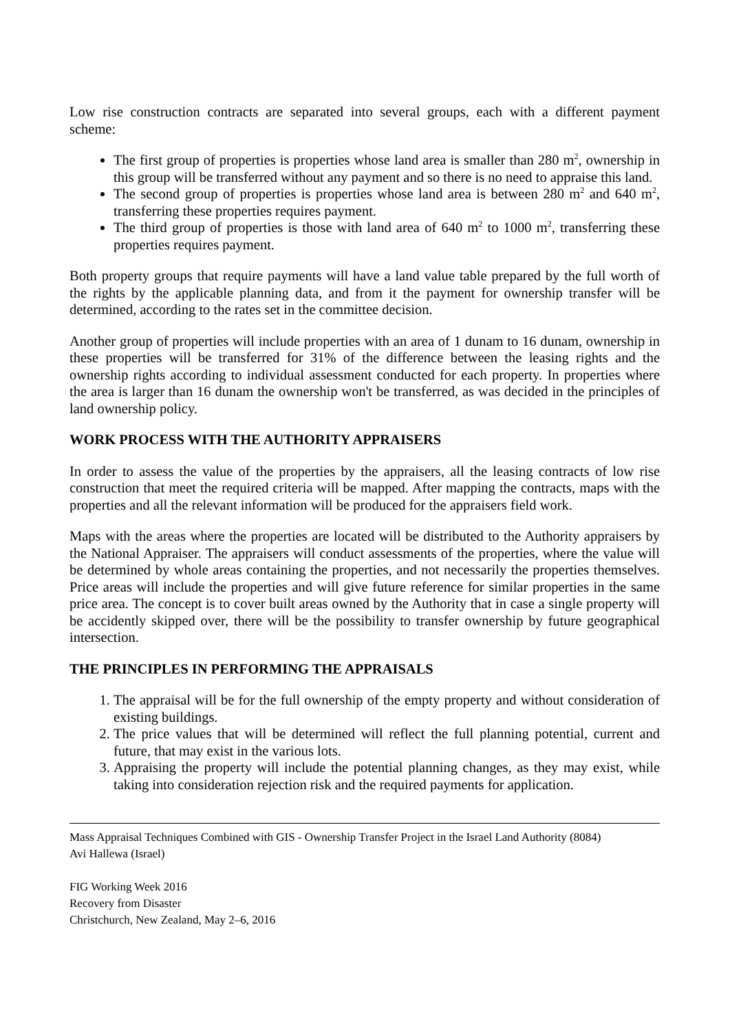Low rise construction contracts are separated into several groups, each with a different payment scheme:
The first group of properties is properties whose land area is smaller than 280 m<sup>2</sup>, ownership in this group will be transferred without any payment and so there is no need to appraise this land.
The second group of properties is properties whose land area is between 280 m<sup>2</sup> and 640 m<sup>2</sup>, transferring these properties requires payment.
The third group of properties is those with land area of 640 m<sup>2</sup> to 1000 m<sup>2</sup>, transferring these properties requires payment.
Both property groups that require payments will have a land value table prepared by the full worth of the rights by the applicable planning data, and from it the payment for ownership transfer will be determined, according to the rates set in the committee decision.
Another group of properties will include properties with an area of 1 dunam to 16 dunam, ownership in these properties will be transferred for 31% of the difference between the leasing rights and the ownership rights according to individual assessment conducted for each property. In properties where the area is larger than 16 dunam the ownership won't be transferred, as was decided in the principles of land ownership policy.
WORK PROCESS WITH THE AUTHORITY APPRAISERS
In order to assess the value of the properties by the appraisers, all the leasing contracts of low rise construction that meet the required criteria will be mapped. After mapping the contracts, maps with the properties and all the relevant information will be produced for the appraisers field work.
Maps with the areas where the properties are located will be distributed to the Authority appraisers by the National Appraiser. The appraisers will conduct assessments of the properties, where the value will be determined by whole areas containing the properties, and not necessarily the properties themselves. Price areas will include the properties and will give future reference for similar properties in the same price area. The concept is to cover built areas owned by the Authority that in case a single property will be accidently skipped over, there will be the possibility to transfer ownership by future geographical intersection.
THE PRINCIPLES IN PERFORMING THE APPRAISALS
1. The appraisal will be for the full ownership of the empty property and without consideration of existing buildings.
2. The price values that will be determined will reflect the full planning potential, current and future, that may exist in the various lots.
3. Appraising the property will include the potential planning changes, as they may exist, while taking into consideration rejection risk and the required payments for application.
Mass Appraisal Techniques Combined with GIS - Ownership Transfer Project in the Israel Land Authority (8084)
Avi Hallewa (Israel)
FIG Working Week 2016
Recovery from Disaster
Christchurch, New Zealand, May 2–6, 2016